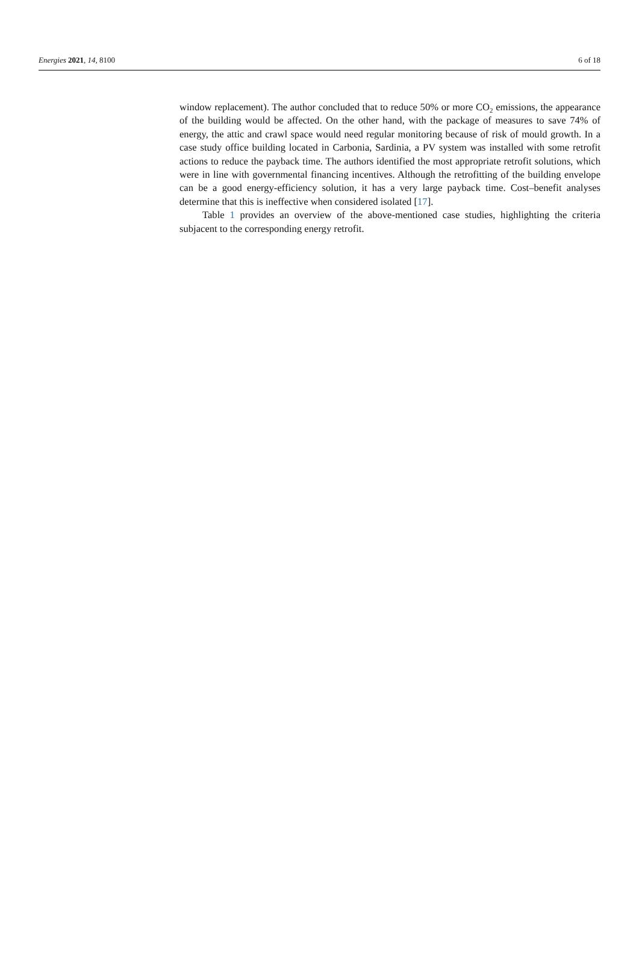Energies 2021, 14, 8100 6 of 18
window replacement). The author concluded that to reduce 50% or more CO<sub>2</sub> emissions, the appearance of the building would be affected. On the other hand, with the package of measures to save 74% of energy, the attic and crawl space would need regular monitoring because of risk of mould growth. In a case study office building located in Carbonia, Sardinia, a PV system was installed with some retrofit actions to reduce the payback time. The authors identified the most appropriate retrofit solutions, which were in line with governmental financing incentives. Although the retrofitting of the building envelope can be a good energy-efficiency solution, it has a very large payback time. Cost–benefit analyses determine that this is ineffective when considered isolated [17].
Table 1 provides an overview of the above-mentioned case studies, highlighting the criteria subjacent to the corresponding energy retrofit.